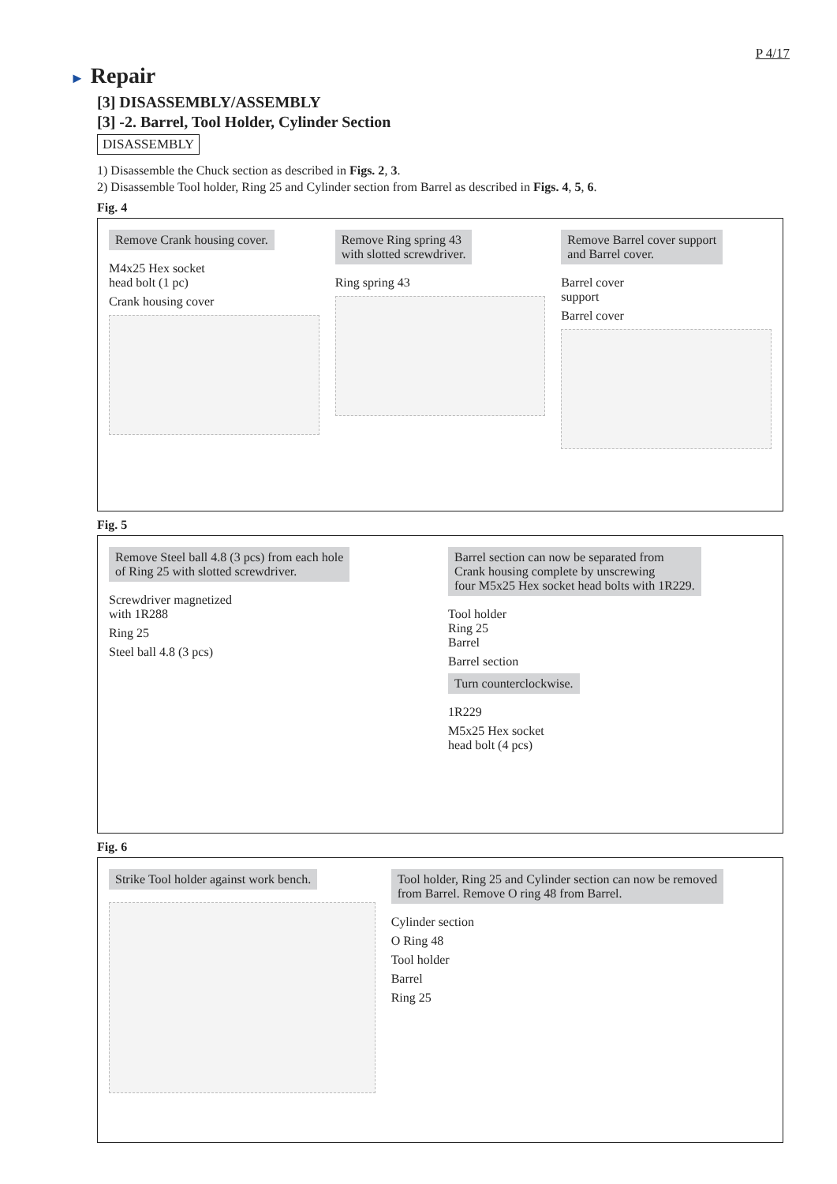P 4/17
► Repair
[3] DISASSEMBLY/ASSEMBLY
[3] -2. Barrel, Tool Holder, Cylinder Section
DISASSEMBLY
1) Disassemble the Chuck section as described in Figs. 2, 3.
2) Disassemble Tool holder, Ring 25 and Cylinder section from Barrel as described in Figs. 4, 5, 6.
Fig. 4
Remove Crank housing cover.
M4x25 Hex socket
head bolt (1 pc)
Crank housing cover
Remove Ring spring 43
with slotted screwdriver.
Ring spring 43
Remove Barrel cover support
and Barrel cover.
Barrel cover
support
Barrel cover
Fig. 5
Remove Steel ball 4.8 (3 pcs) from each hole
of Ring 25 with slotted screwdriver.
Screwdriver magnetized
with 1R288
Ring 25
Steel ball 4.8 (3 pcs)
Barrel section can now be separated from
Crank housing complete by unscrewing
four M5x25 Hex socket head bolts with 1R229.
Tool holder
Ring 25
Barrel
Barrel section
Turn counterclockwise.
1R229
M5x25 Hex socket
head bolt (4 pcs)
Fig. 6
Strike Tool holder against work bench.
Tool holder, Ring 25 and Cylinder section can now be removed
from Barrel. Remove O ring 48 from Barrel.
Cylinder section
O Ring 48
Tool holder
Barrel
Ring 25